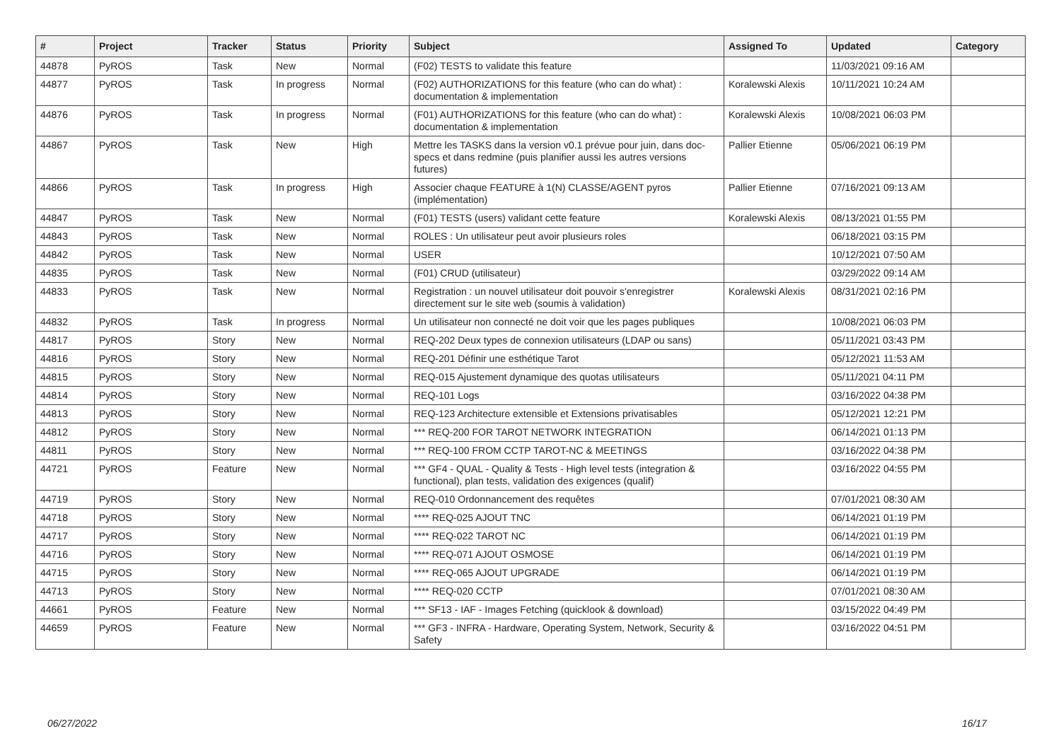| # | Project | Tracker | Status | Priority | Subject | Assigned To | Updated | Category |
| --- | --- | --- | --- | --- | --- | --- | --- | --- |
| 44878 | PyROS | Task | New | Normal | (F02) TESTS to validate this feature | | 11/03/2021 09:16 AM | |
| 44877 | PyROS | Task | In progress | Normal | (F02) AUTHORIZATIONS for this feature (who can do what) : documentation & implementation | Koralewski Alexis | 10/11/2021 10:24 AM | |
| 44876 | PyROS | Task | In progress | Normal | (F01) AUTHORIZATIONS for this feature (who can do what) : documentation & implementation | Koralewski Alexis | 10/08/2021 06:03 PM | |
| 44867 | PyROS | Task | New | High | Mettre les TASKS dans la version v0.1 prévue pour juin, dans doc-specs et dans redmine (puis planifier aussi les autres versions futures) | Pallier Etienne | 05/06/2021 06:19 PM | |
| 44866 | PyROS | Task | In progress | High | Associer chaque FEATURE à 1(N) CLASSE/AGENT pyros (implémentation) | Pallier Etienne | 07/16/2021 09:13 AM | |
| 44847 | PyROS | Task | New | Normal | (F01) TESTS (users) validant cette feature | Koralewski Alexis | 08/13/2021 01:55 PM | |
| 44843 | PyROS | Task | New | Normal | ROLES : Un utilisateur peut avoir plusieurs roles | | 06/18/2021 03:15 PM | |
| 44842 | PyROS | Task | New | Normal | USER | | 10/12/2021 07:50 AM | |
| 44835 | PyROS | Task | New | Normal | (F01) CRUD (utilisateur) | | 03/29/2022 09:14 AM | |
| 44833 | PyROS | Task | New | Normal | Registration : un nouvel utilisateur doit pouvoir s'enregistrer directement sur le site web (soumis à validation) | Koralewski Alexis | 08/31/2021 02:16 PM | |
| 44832 | PyROS | Task | In progress | Normal | Un utilisateur non connecté ne doit voir que les pages publiques | | 10/08/2021 06:03 PM | |
| 44817 | PyROS | Story | New | Normal | REQ-202 Deux types de connexion utilisateurs (LDAP ou sans) | | 05/11/2021 03:43 PM | |
| 44816 | PyROS | Story | New | Normal | REQ-201 Définir une esthétique Tarot | | 05/12/2021 11:53 AM | |
| 44815 | PyROS | Story | New | Normal | REQ-015 Ajustement dynamique des quotas utilisateurs | | 05/11/2021 04:11 PM | |
| 44814 | PyROS | Story | New | Normal | REQ-101 Logs | | 03/16/2022 04:38 PM | |
| 44813 | PyROS | Story | New | Normal | REQ-123 Architecture extensible et Extensions privatisables | | 05/12/2021 12:21 PM | |
| 44812 | PyROS | Story | New | Normal | *** REQ-200 FOR TAROT NETWORK INTEGRATION | | 06/14/2021 01:13 PM | |
| 44811 | PyROS | Story | New | Normal | *** REQ-100 FROM CCTP TAROT-NC & MEETINGS | | 03/16/2022 04:38 PM | |
| 44721 | PyROS | Feature | New | Normal | *** GF4 - QUAL - Quality & Tests - High level tests (integration & functional), plan tests, validation des exigences (qualif) | | 03/16/2022 04:55 PM | |
| 44719 | PyROS | Story | New | Normal | REQ-010 Ordonnancement des requêtes | | 07/01/2021 08:30 AM | |
| 44718 | PyROS | Story | New | Normal | **** REQ-025 AJOUT TNC | | 06/14/2021 01:19 PM | |
| 44717 | PyROS | Story | New | Normal | **** REQ-022 TAROT NC | | 06/14/2021 01:19 PM | |
| 44716 | PyROS | Story | New | Normal | **** REQ-071 AJOUT OSMOSE | | 06/14/2021 01:19 PM | |
| 44715 | PyROS | Story | New | Normal | **** REQ-065 AJOUT UPGRADE | | 06/14/2021 01:19 PM | |
| 44713 | PyROS | Story | New | Normal | **** REQ-020 CCTP | | 07/01/2021 08:30 AM | |
| 44661 | PyROS | Feature | New | Normal | *** SF13 - IAF - Images Fetching (quicklook & download) | | 03/15/2022 04:49 PM | |
| 44659 | PyROS | Feature | New | Normal | *** GF3 - INFRA - Hardware, Operating System, Network, Security & Safety | | 03/16/2022 04:51 PM | |
06/27/2022 16/17